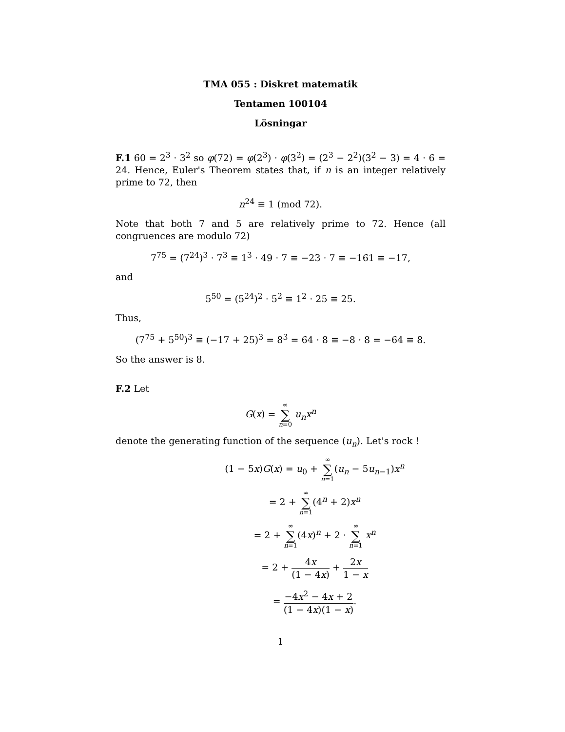TMA 055 : Diskret matematik
Tentamen 100104
Lösningar
F.1 60 = 2<sup>3</sup> · 3<sup>2</sup> so φ(72) = φ(2<sup>3</sup>) · φ(3<sup>2</sup>) = (2<sup>3</sup> − 2<sup>2</sup>)(3<sup>2</sup> − 3) = 4 · 6 = 24. Hence, Euler's Theorem states that, if n is an integer relatively prime to 72, then
n<sup>24</sup> ≡ 1 (mod 72).
Note that both 7 and 5 are relatively prime to 72. Hence (all congruences are modulo 72)
7<sup>75</sup> = (7<sup>24</sup>)<sup>3</sup> · 7<sup>3</sup> ≡ 1<sup>3</sup> · 49 · 7 ≡ −23 · 7 ≡ −161 ≡ −17,
and
5<sup>50</sup> = (5<sup>24</sup>)<sup>2</sup> · 5<sup>2</sup> ≡ 1<sup>2</sup> · 25 ≡ 25.
Thus,
(7<sup>75</sup> + 5<sup>50</sup>)<sup>3</sup> ≡ (−17 + 25)<sup>3</sup> = 8<sup>3</sup> = 64 · 8 ≡ −8 · 8 = −64 ≡ 8.
So the answer is 8.
F.2 Let
G(x) = ∞ ∑ n=0 u<sub>n</sub>x<sup>n</sup>
denote the generating function of the sequence (u<sub>n</sub>). Let's rock !
(1 − 5x)G(x) = u<sub>0</sub> + ∞ ∑ n=1(u<sub>n</sub> − 5u<sub>n−1</sub>)x<sup>n</sup>
= 2 + ∞ ∑ n=1(4<sup>n</sup> + 2)x<sup>n</sup>
= 2 + ∞ ∑ n=1(4x)<sup>n</sup> + 2 · ∞ ∑ n=1 x<sup>n</sup>
= 2 + 4x (1 − 4x) + 2x 1 − x
= −4x<sup>2</sup> − 4x + 2 (1 − 4x)(1 − x).
1